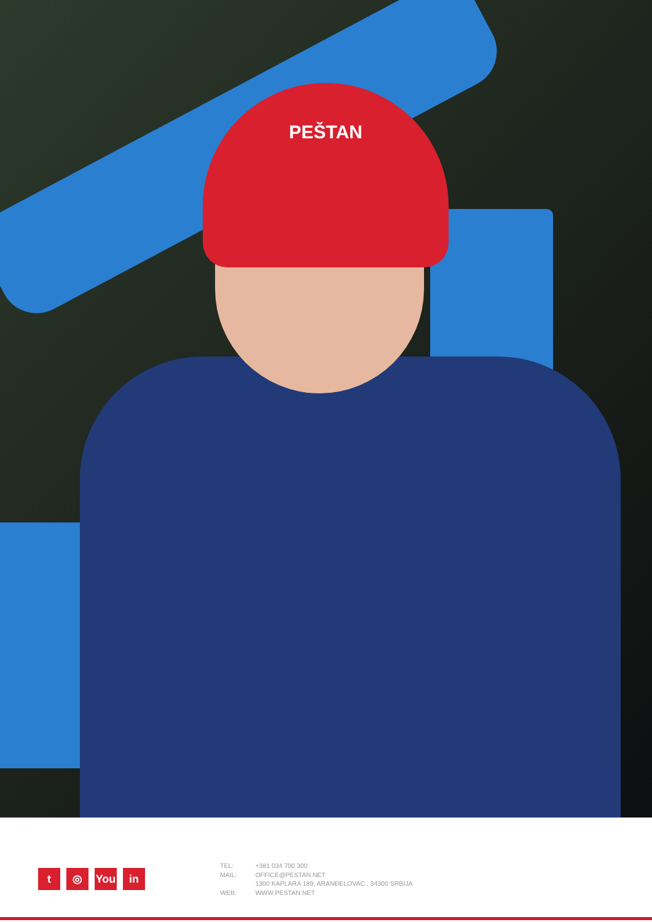PEŠTAN
t ◎ You in
| TEL: | +381 034 700 300 |
| MAIL: | OFFICE@PESTAN.NET |
| | 1300 KAPLARA 189, ARANĐELOVAC , 34300 SRBIJA |
| WEB: | WWW.PESTAN.NET |